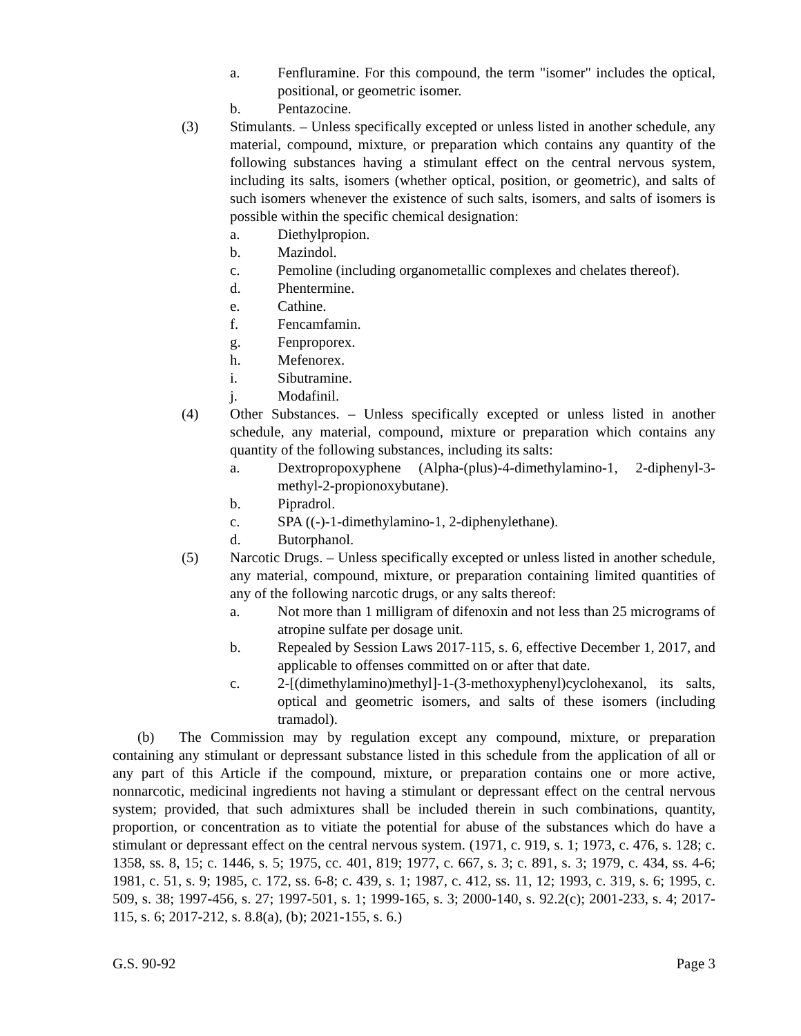a. Fenfluramine. For this compound, the term "isomer" includes the optical, positional, or geometric isomer.
b. Pentazocine.
(3) Stimulants. – Unless specifically excepted or unless listed in another schedule, any material, compound, mixture, or preparation which contains any quantity of the following substances having a stimulant effect on the central nervous system, including its salts, isomers (whether optical, position, or geometric), and salts of such isomers whenever the existence of such salts, isomers, and salts of isomers is possible within the specific chemical designation:
a. Diethylpropion.
b. Mazindol.
c. Pemoline (including organometallic complexes and chelates thereof).
d. Phentermine.
e. Cathine.
f. Fencamfamin.
g. Fenproporex.
h. Mefenorex.
i. Sibutramine.
j. Modafinil.
(4) Other Substances. – Unless specifically excepted or unless listed in another schedule, any material, compound, mixture or preparation which contains any quantity of the following substances, including its salts:
a. Dextropropoxyphene (Alpha-(plus)-4-dimethylamino-1, 2-diphenyl-3-methyl-2-propionoxybutane).
b. Pipradrol.
c. SPA ((-)-1-dimethylamino-1, 2-diphenylethane).
d. Butorphanol.
(5) Narcotic Drugs. – Unless specifically excepted or unless listed in another schedule, any material, compound, mixture, or preparation containing limited quantities of any of the following narcotic drugs, or any salts thereof:
a. Not more than 1 milligram of difenoxin and not less than 25 micrograms of atropine sulfate per dosage unit.
b. Repealed by Session Laws 2017-115, s. 6, effective December 1, 2017, and applicable to offenses committed on or after that date.
c. 2-[(dimethylamino)methyl]-1-(3-methoxyphenyl)cyclohexanol, its salts, optical and geometric isomers, and salts of these isomers (including tramadol).
(b) The Commission may by regulation except any compound, mixture, or preparation containing any stimulant or depressant substance listed in this schedule from the application of all or any part of this Article if the compound, mixture, or preparation contains one or more active, nonnarcotic, medicinal ingredients not having a stimulant or depressant effect on the central nervous system; provided, that such admixtures shall be included therein in such combinations, quantity, proportion, or concentration as to vitiate the potential for abuse of the substances which do have a stimulant or depressant effect on the central nervous system. (1971, c. 919, s. 1; 1973, c. 476, s. 128; c. 1358, ss. 8, 15; c. 1446, s. 5; 1975, cc. 401, 819; 1977, c. 667, s. 3; c. 891, s. 3; 1979, c. 434, ss. 4-6; 1981, c. 51, s. 9; 1985, c. 172, ss. 6-8; c. 439, s. 1; 1987, c. 412, ss. 11, 12; 1993, c. 319, s. 6; 1995, c. 509, s. 38; 1997-456, s. 27; 1997-501, s. 1; 1999-165, s. 3; 2000-140, s. 92.2(c); 2001-233, s. 4; 2017-115, s. 6; 2017-212, s. 8.8(a), (b); 2021-155, s. 6.)
G.S. 90-92 Page 3